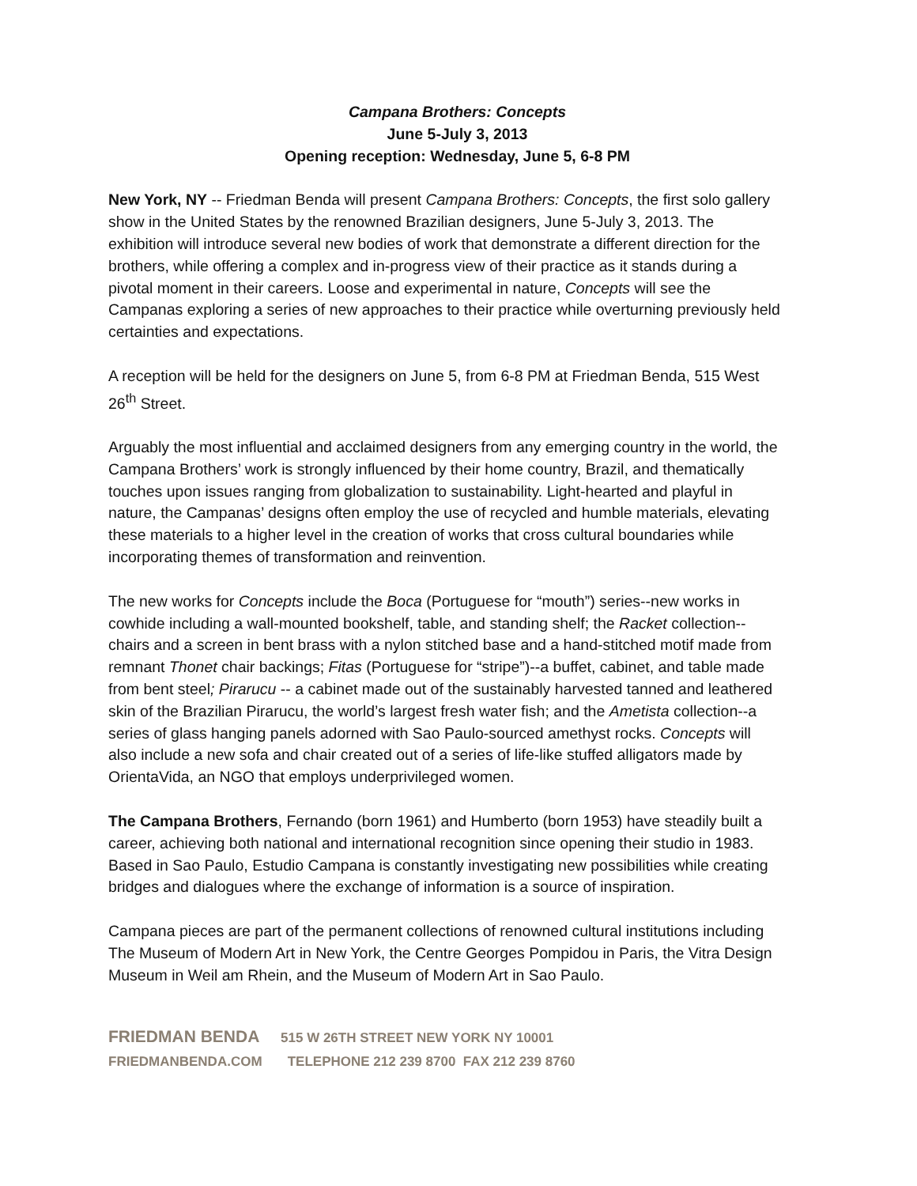Campana Brothers: Concepts
June 5-July 3, 2013
Opening reception: Wednesday, June 5, 6-8 PM
New York, NY -- Friedman Benda will present Campana Brothers: Concepts, the first solo gallery show in the United States by the renowned Brazilian designers, June 5-July 3, 2013. The exhibition will introduce several new bodies of work that demonstrate a different direction for the brothers, while offering a complex and in-progress view of their practice as it stands during a pivotal moment in their careers. Loose and experimental in nature, Concepts will see the Campanas exploring a series of new approaches to their practice while overturning previously held certainties and expectations.
A reception will be held for the designers on June 5, from 6-8 PM at Friedman Benda, 515 West 26<sup>th</sup> Street.
Arguably the most influential and acclaimed designers from any emerging country in the world, the Campana Brothers’ work is strongly influenced by their home country, Brazil, and thematically touches upon issues ranging from globalization to sustainability. Light-hearted and playful in nature, the Campanas’ designs often employ the use of recycled and humble materials, elevating these materials to a higher level in the creation of works that cross cultural boundaries while incorporating themes of transformation and reinvention.
The new works for Concepts include the Boca (Portuguese for “mouth”) series--new works in cowhide including a wall-mounted bookshelf, table, and standing shelf; the Racket collection--chairs and a screen in bent brass with a nylon stitched base and a hand-stitched motif made from remnant Thonet chair backings; Fitas (Portuguese for “stripe”)--a buffet, cabinet, and table made from bent steel; Pirarucu -- a cabinet made out of the sustainably harvested tanned and leathered skin of the Brazilian Pirarucu, the world’s largest fresh water fish; and the Ametista collection--a series of glass hanging panels adorned with Sao Paulo-sourced amethyst rocks. Concepts will also include a new sofa and chair created out of a series of life-like stuffed alligators made by OrientaVida, an NGO that employs underprivileged women.
The Campana Brothers, Fernando (born 1961) and Humberto (born 1953) have steadily built a career, achieving both national and international recognition since opening their studio in 1983. Based in Sao Paulo, Estudio Campana is constantly investigating new possibilities while creating bridges and dialogues where the exchange of information is a source of inspiration.
Campana pieces are part of the permanent collections of renowned cultural institutions including The Museum of Modern Art in New York, the Centre Georges Pompidou in Paris, the Vitra Design Museum in Weil am Rhein, and the Museum of Modern Art in Sao Paulo.
FRIEDMAN BENDA 515 W 26TH STREET NEW YORK NY 10001
FRIEDMANBENDA.COM TELEPHONE 212 239 8700 FAX 212 239 8760